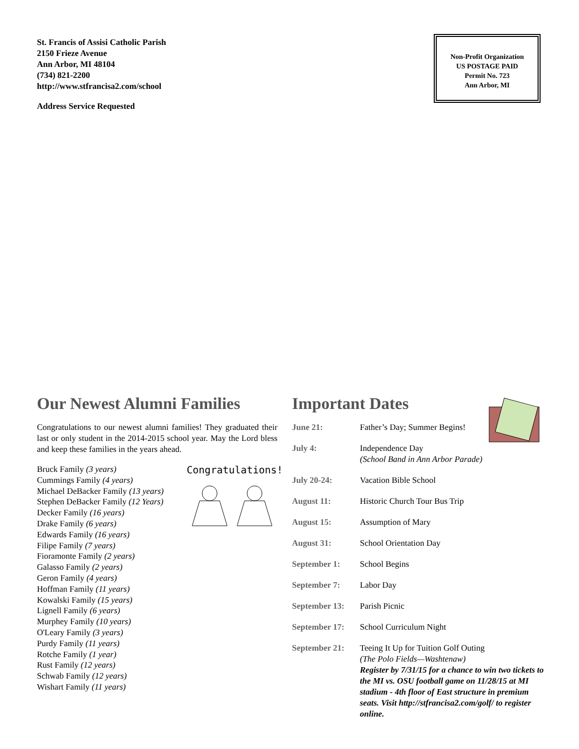St. Francis of Assisi Catholic Parish
2150 Frieze Avenue
Ann Arbor, MI 48104
(734) 821-2200
http://www.stfrancisa2.com/school
Address Service Requested
Non-Profit Organization
US POSTAGE PAID
Permit No. 723
Ann Arbor, MI
Our Newest Alumni Families
Congratulations to our newest alumni families! They graduated their last or only student in the 2014-2015 school year. May the Lord bless and keep these families in the years ahead.
Congratulations!
Bruck Family (3 years)
Cummings Family (4 years)
Michael DeBacker Family (13 years)
Stephen DeBacker Family (12 Years)
Decker Family (16 years)
Drake Family (6 years)
Edwards Family (16 years)
Filipe Family (7 years)
Fioramonte Family (2 years)
Galasso Family (2 years)
Geron Family (4 years)
Hoffman Family (11 years)
Kowalski Family (15 years)
Lignell Family (6 years)
Murphey Family (10 years)
O'Leary Family (3 years)
Purdy Family (11 years)
Rotche Family (1 year)
Rust Family (12 years)
Schwab Family (12 years)
Wishart Family (11 years)
Important Dates
| June 21: | Father’s Day; Summer Begins! |
| July 4: | Independence Day (School Band in Ann Arbor Parade) |
| July 20-24: | Vacation Bible School |
| August 11: | Historic Church Tour Bus Trip |
| August 15: | Assumption of Mary |
| August 31: | School Orientation Day |
| September 1: | School Begins |
| September 7: | Labor Day |
| September 13: | Parish Picnic |
| September 17: | School Curriculum Night |
| September 21: | Teeing It Up for Tuition Golf Outing (The Polo Fields—Washtenaw) Register by 7/31/15 for a chance to win two tickets to the MI vs. OSU football game on 11/28/15 at MI stadium - 4th floor of East structure in premium seats. Visit http://stfrancisa2.com/golf/ to register online. |